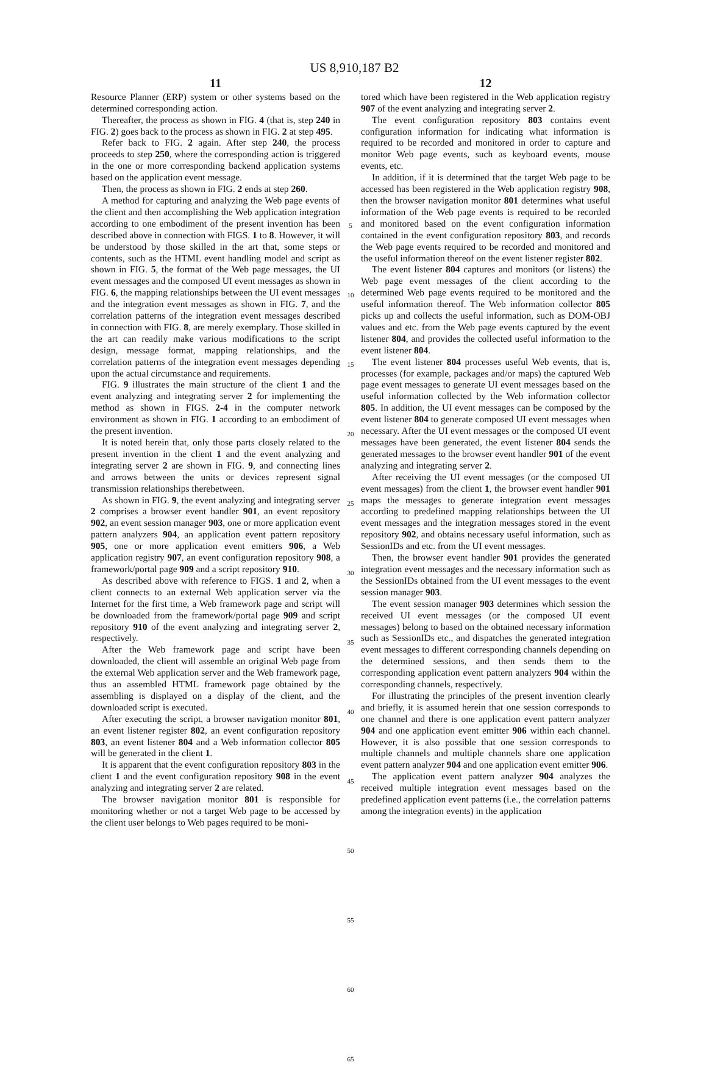US 8,910,187 B2
11
Resource Planner (ERP) system or other systems based on the determined corresponding action.
Thereafter, the process as shown in FIG. 4 (that is, step 240 in FIG. 2) goes back to the process as shown in FIG. 2 at step 495.
Refer back to FIG. 2 again. After step 240, the process proceeds to step 250, where the corresponding action is triggered in the one or more corresponding backend application systems based on the application event message.
Then, the process as shown in FIG. 2 ends at step 260.
A method for capturing and analyzing the Web page events of the client and then accomplishing the Web application integration according to one embodiment of the present invention has been described above in connection with FIGS. 1 to 8. However, it will be understood by those skilled in the art that, some steps or contents, such as the HTML event handling model and script as shown in FIG. 5, the format of the Web page messages, the UI event messages and the composed UI event messages as shown in FIG. 6, the mapping relationships between the UI event messages and the integration event messages as shown in FIG. 7, and the correlation patterns of the integration event messages described in connection with FIG. 8, are merely exemplary. Those skilled in the art can readily make various modifications to the script design, message format, mapping relationships, and the correlation patterns of the integration event messages depending upon the actual circumstance and requirements.
FIG. 9 illustrates the main structure of the client 1 and the event analyzing and integrating server 2 for implementing the method as shown in FIGS. 2-4 in the computer network environment as shown in FIG. 1 according to an embodiment of the present invention.
It is noted herein that, only those parts closely related to the present invention in the client 1 and the event analyzing and integrating server 2 are shown in FIG. 9, and connecting lines and arrows between the units or devices represent signal transmission relationships therebetween.
As shown in FIG. 9, the event analyzing and integrating server 2 comprises a browser event handler 901, an event repository 902, an event session manager 903, one or more application event pattern analyzers 904, an application event pattern repository 905, one or more application event emitters 906, a Web application registry 907, an event configuration repository 908, a framework/portal page 909 and a script repository 910.
As described above with reference to FIGS. 1 and 2, when a client connects to an external Web application server via the Internet for the first time, a Web framework page and script will be downloaded from the framework/portal page 909 and script repository 910 of the event analyzing and integrating server 2, respectively.
After the Web framework page and script have been downloaded, the client will assemble an original Web page from the external Web application server and the Web framework page, thus an assembled HTML framework page obtained by the assembling is displayed on a display of the client, and the downloaded script is executed.
After executing the script, a browser navigation monitor 801, an event listener register 802, an event configuration repository 803, an event listener 804 and a Web information collector 805 will be generated in the client 1.
It is apparent that the event configuration repository 803 in the client 1 and the event configuration repository 908 in the event analyzing and integrating server 2 are related.
The browser navigation monitor 801 is responsible for monitoring whether or not a target Web page to be accessed by the client user belongs to Web pages required to be moni-
5
10
15
20
25
30
35
40
45
50
55
60
65
12
tored which have been registered in the Web application registry 907 of the event analyzing and integrating server 2.
The event configuration repository 803 contains event configuration information for indicating what information is required to be recorded and monitored in order to capture and monitor Web page events, such as keyboard events, mouse events, etc.
In addition, if it is determined that the target Web page to be accessed has been registered in the Web application registry 908, then the browser navigation monitor 801 determines what useful information of the Web page events is required to be recorded and monitored based on the event configuration information contained in the event configuration repository 803, and records the Web page events required to be recorded and monitored and the useful information thereof on the event listener register 802.
The event listener 804 captures and monitors (or listens) the Web page event messages of the client according to the determined Web page events required to be monitored and the useful information thereof. The Web information collector 805 picks up and collects the useful information, such as DOM-OBJ values and etc. from the Web page events captured by the event listener 804, and provides the collected useful information to the event listener 804.
The event listener 804 processes useful Web events, that is, processes (for example, packages and/or maps) the captured Web page event messages to generate UI event messages based on the useful information collected by the Web information collector 805. In addition, the UI event messages can be composed by the event listener 804 to generate composed UI event messages when necessary. After the UI event messages or the composed UI event messages have been generated, the event listener 804 sends the generated messages to the browser event handler 901 of the event analyzing and integrating server 2.
After receiving the UI event messages (or the composed UI event messages) from the client 1, the browser event handler 901 maps the messages to generate integration event messages according to predefined mapping relationships between the UI event messages and the integration messages stored in the event repository 902, and obtains necessary useful information, such as SessionIDs and etc. from the UI event messages.
Then, the browser event handler 901 provides the generated integration event messages and the necessary information such as the SessionIDs obtained from the UI event messages to the event session manager 903.
The event session manager 903 determines which session the received UI event messages (or the composed UI event messages) belong to based on the obtained necessary information such as SessionIDs etc., and dispatches the generated integration event messages to different corresponding channels depending on the determined sessions, and then sends them to the corresponding application event pattern analyzers 904 within the corresponding channels, respectively.
For illustrating the principles of the present invention clearly and briefly, it is assumed herein that one session corresponds to one channel and there is one application event pattern analyzer 904 and one application event emitter 906 within each channel. However, it is also possible that one session corresponds to multiple channels and multiple channels share one application event pattern analyzer 904 and one application event emitter 906.
The application event pattern analyzer 904 analyzes the received multiple integration event messages based on the predefined application event patterns (i.e., the correlation patterns among the integration events) in the application